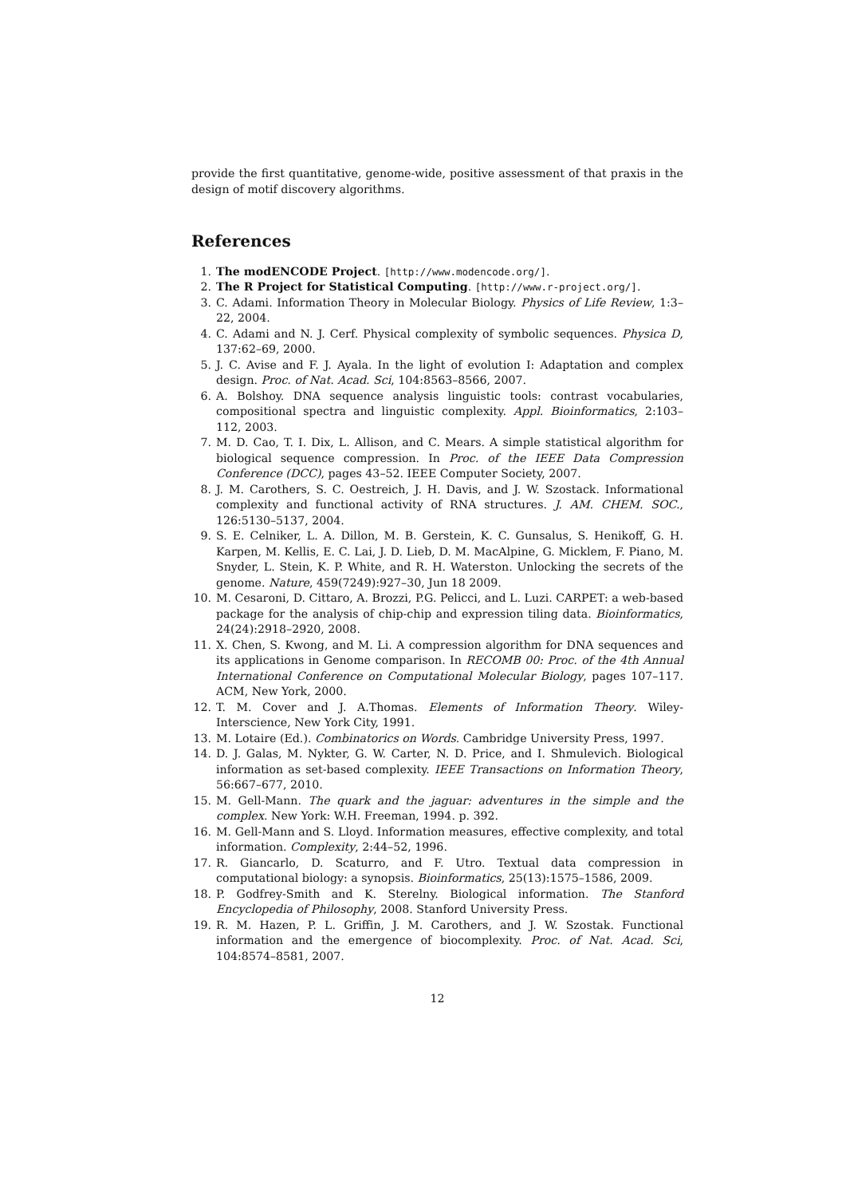provide the first quantitative, genome-wide, positive assessment of that praxis in the design of motif discovery algorithms.
References
1. The modENCODE Project. [http://www.modencode.org/].
2. The R Project for Statistical Computing. [http://www.r-project.org/].
3. C. Adami. Information Theory in Molecular Biology. Physics of Life Review, 1:3–22, 2004.
4. C. Adami and N. J. Cerf. Physical complexity of symbolic sequences. Physica D, 137:62–69, 2000.
5. J. C. Avise and F. J. Ayala. In the light of evolution I: Adaptation and complex design. Proc. of Nat. Acad. Sci, 104:8563–8566, 2007.
6. A. Bolshoy. DNA sequence analysis linguistic tools: contrast vocabularies, compositional spectra and linguistic complexity. Appl. Bioinformatics, 2:103–112, 2003.
7. M. D. Cao, T. I. Dix, L. Allison, and C. Mears. A simple statistical algorithm for biological sequence compression. In Proc. of the IEEE Data Compression Conference (DCC), pages 43–52. IEEE Computer Society, 2007.
8. J. M. Carothers, S. C. Oestreich, J. H. Davis, and J. W. Szostack. Informational complexity and functional activity of RNA structures. J. AM. CHEM. SOC., 126:5130–5137, 2004.
9. S. E. Celniker, L. A. Dillon, M. B. Gerstein, K. C. Gunsalus, S. Henikoff, G. H. Karpen, M. Kellis, E. C. Lai, J. D. Lieb, D. M. MacAlpine, G. Micklem, F. Piano, M. Snyder, L. Stein, K. P. White, and R. H. Waterston. Unlocking the secrets of the genome. Nature, 459(7249):927–30, Jun 18 2009.
10. M. Cesaroni, D. Cittaro, A. Brozzi, P.G. Pelicci, and L. Luzi. CARPET: a web-based package for the analysis of chip-chip and expression tiling data. Bioinformatics, 24(24):2918–2920, 2008.
11. X. Chen, S. Kwong, and M. Li. A compression algorithm for DNA sequences and its applications in Genome comparison. In RECOMB 00: Proc. of the 4th Annual International Conference on Computational Molecular Biology, pages 107–117. ACM, New York, 2000.
12. T. M. Cover and J. A.Thomas. Elements of Information Theory. Wiley-Interscience, New York City, 1991.
13. M. Lotaire (Ed.). Combinatorics on Words. Cambridge University Press, 1997.
14. D. J. Galas, M. Nykter, G. W. Carter, N. D. Price, and I. Shmulevich. Biological information as set-based complexity. IEEE Transactions on Information Theory, 56:667–677, 2010.
15. M. Gell-Mann. The quark and the jaguar: adventures in the simple and the complex. New York: W.H. Freeman, 1994. p. 392.
16. M. Gell-Mann and S. Lloyd. Information measures, effective complexity, and total information. Complexity, 2:44–52, 1996.
17. R. Giancarlo, D. Scaturro, and F. Utro. Textual data compression in computational biology: a synopsis. Bioinformatics, 25(13):1575–1586, 2009.
18. P. Godfrey-Smith and K. Sterelny. Biological information. The Stanford Encyclopedia of Philosophy, 2008. Stanford University Press.
19. R. M. Hazen, P. L. Griffin, J. M. Carothers, and J. W. Szostak. Functional information and the emergence of biocomplexity. Proc. of Nat. Acad. Sci, 104:8574–8581, 2007.
12